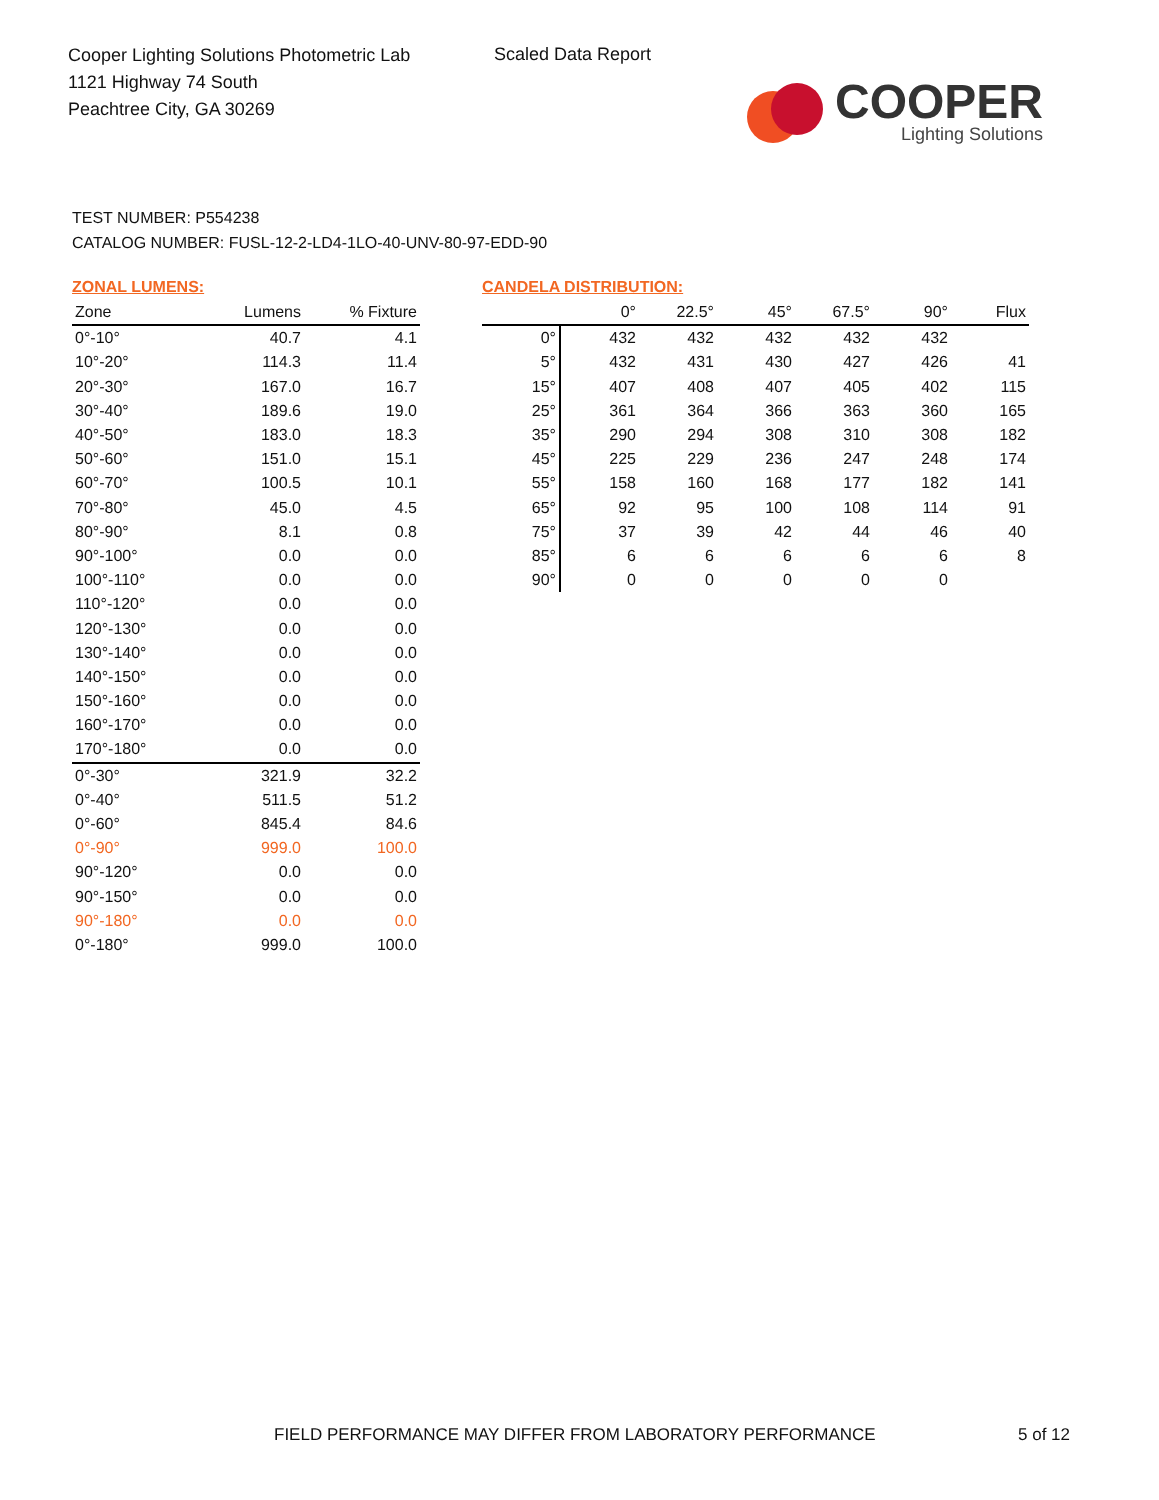Cooper Lighting Solutions Photometric Lab
1121 Highway 74 South
Peachtree City, GA 30269
Scaled Data Report
COOPER
Lighting Solutions
TEST NUMBER: P554238
CATALOG NUMBER: FUSL-12-2-LD4-1LO-40-UNV-80-97-EDD-90
ZONAL LUMENS:
| Zone | Lumens | % Fixture |
| --- | --- | --- |
| 0°-10° | 40.7 | 4.1 |
| 10°-20° | 114.3 | 11.4 |
| 20°-30° | 167.0 | 16.7 |
| 30°-40° | 189.6 | 19.0 |
| 40°-50° | 183.0 | 18.3 |
| 50°-60° | 151.0 | 15.1 |
| 60°-70° | 100.5 | 10.1 |
| 70°-80° | 45.0 | 4.5 |
| 80°-90° | 8.1 | 0.8 |
| 90°-100° | 0.0 | 0.0 |
| 100°-110° | 0.0 | 0.0 |
| 110°-120° | 0.0 | 0.0 |
| 120°-130° | 0.0 | 0.0 |
| 130°-140° | 0.0 | 0.0 |
| 140°-150° | 0.0 | 0.0 |
| 150°-160° | 0.0 | 0.0 |
| 160°-170° | 0.0 | 0.0 |
| 170°-180° | 0.0 | 0.0 |
| 0°-30° | 321.9 | 32.2 |
| 0°-40° | 511.5 | 51.2 |
| 0°-60° | 845.4 | 84.6 |
| 0°-90° | 999.0 | 100.0 |
| 90°-120° | 0.0 | 0.0 |
| 90°-150° | 0.0 | 0.0 |
| 90°-180° | 0.0 | 0.0 |
| 0°-180° | 999.0 | 100.0 |
CANDELA DISTRIBUTION:
| | 0° | 22.5° | 45° | 67.5° | 90° | Flux |
| --- | --- | --- | --- | --- | --- | --- |
| 0° | 432 | 432 | 432 | 432 | 432 | |
| 5° | 432 | 431 | 430 | 427 | 426 | 41 |
| 15° | 407 | 408 | 407 | 405 | 402 | 115 |
| 25° | 361 | 364 | 366 | 363 | 360 | 165 |
| 35° | 290 | 294 | 308 | 310 | 308 | 182 |
| 45° | 225 | 229 | 236 | 247 | 248 | 174 |
| 55° | 158 | 160 | 168 | 177 | 182 | 141 |
| 65° | 92 | 95 | 100 | 108 | 114 | 91 |
| 75° | 37 | 39 | 42 | 44 | 46 | 40 |
| 85° | 6 | 6 | 6 | 6 | 6 | 8 |
| 90° | 0 | 0 | 0 | 0 | 0 | |
FIELD PERFORMANCE MAY DIFFER FROM LABORATORY PERFORMANCE
5 of 12